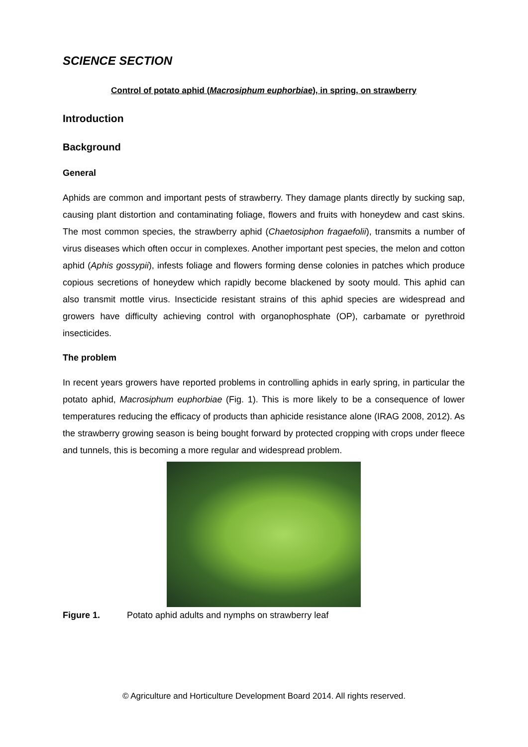SCIENCE SECTION
Control of potato aphid (Macrosiphum euphorbiae), in spring, on strawberry
Introduction
Background
General
Aphids are common and important pests of strawberry. They damage plants directly by sucking sap, causing plant distortion and contaminating foliage, flowers and fruits with honeydew and cast skins. The most common species, the strawberry aphid (Chaetosiphon fragaefolii), transmits a number of virus diseases which often occur in complexes. Another important pest species, the melon and cotton aphid (Aphis gossypii), infests foliage and flowers forming dense colonies in patches which produce copious secretions of honeydew which rapidly become blackened by sooty mould. This aphid can also transmit mottle virus. Insecticide resistant strains of this aphid species are widespread and growers have difficulty achieving control with organophosphate (OP), carbamate or pyrethroid insecticides.
The problem
In recent years growers have reported problems in controlling aphids in early spring, in particular the potato aphid, Macrosiphum euphorbiae (Fig. 1). This is more likely to be a consequence of lower temperatures reducing the efficacy of products than aphicide resistance alone (IRAG 2008, 2012). As the strawberry growing season is being bought forward by protected cropping with crops under fleece and tunnels, this is becoming a more regular and widespread problem.
Figure 1. Potato aphid adults and nymphs on strawberry leaf
© Agriculture and Horticulture Development Board 2014. All rights reserved.